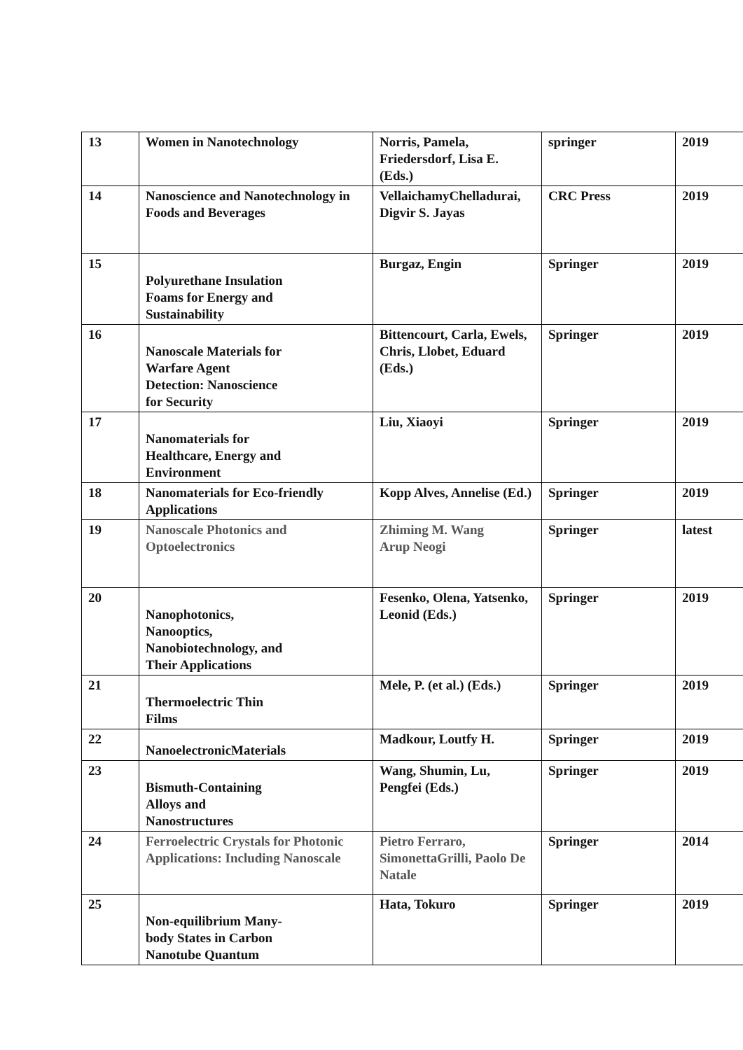| 13 | Women in Nanotechnology | Norris, Pamela, Friedersdorf, Lisa E. (Eds.) | springer | 2019 |
| 14 | Nanoscience and Nanotechnology in Foods and Beverages | VellaichamyChelladurai, Digvir S. Jayas | CRC Press | 2019 |
| 15 | Polyurethane Insulation Foams for Energy and Sustainability | Burgaz, Engin | Springer | 2019 |
| 16 | Nanoscale Materials for Warfare Agent Detection: Nanoscience for Security | Bittencourt, Carla, Ewels, Chris, Llobet, Eduard (Eds.) | Springer | 2019 |
| 17 | Nanomaterials for Healthcare, Energy and Environment | Liu, Xiaoyi | Springer | 2019 |
| 18 | Nanomaterials for Eco-friendly Applications | Kopp Alves, Annelise (Ed.) | Springer | 2019 |
| 19 | Nanoscale Photonics and Optoelectronics | Zhiming M. Wang Arup Neogi | Springer | latest |
| 20 | Nanophotonics, Nanooptics, Nanobiotechnology, and Their Applications | Fesenko, Olena, Yatsenko, Leonid (Eds.) | Springer | 2019 |
| 21 | Thermoelectric Thin Films | Mele, P. (et al.) (Eds.) | Springer | 2019 |
| 22 | NanoelectronicMaterials | Madkour, Loutfy H. | Springer | 2019 |
| 23 | Bismuth-Containing Alloys and Nanostructures | Wang, Shumin, Lu, Pengfei (Eds.) | Springer | 2019 |
| 24 | Ferroelectric Crystals for Photonic Applications: Including Nanoscale | Pietro Ferraro, SimonettaGrilli, Paolo De Natale | Springer | 2014 |
| 25 | Non-equilibrium Many- body States in Carbon Nanotube Quantum | Hata, Tokuro | Springer | 2019 |